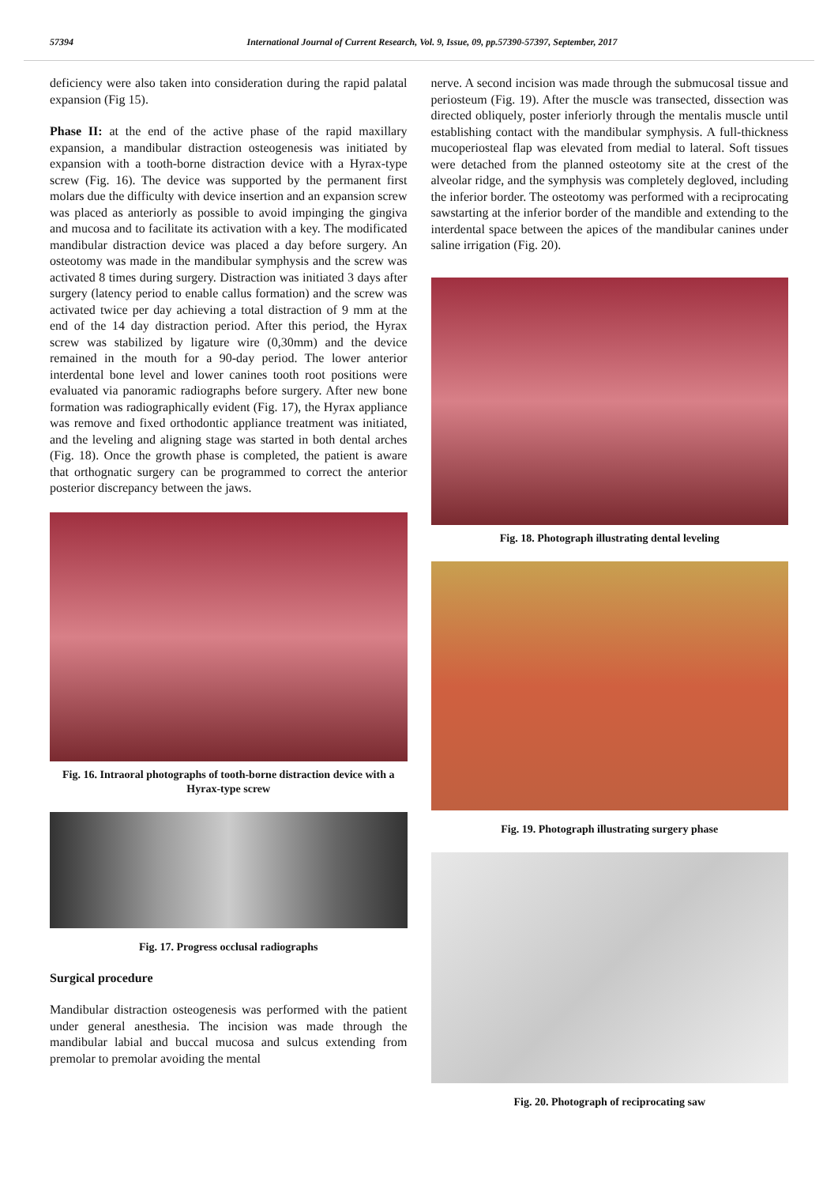57394 International Journal of Current Research, Vol. 9, Issue, 09, pp.57390-57397, September, 2017
deficiency were also taken into consideration during the rapid palatal expansion (Fig 15).
Phase II: at the end of the active phase of the rapid maxillary expansion, a mandibular distraction osteogenesis was initiated by expansion with a tooth-borne distraction device with a Hyrax-type screw (Fig. 16). The device was supported by the permanent first molars due the difficulty with device insertion and an expansion screw was placed as anteriorly as possible to avoid impinging the gingiva and mucosa and to facilitate its activation with a key. The modificated mandibular distraction device was placed a day before surgery. An osteotomy was made in the mandibular symphysis and the screw was activated 8 times during surgery. Distraction was initiated 3 days after surgery (latency period to enable callus formation) and the screw was activated twice per day achieving a total distraction of 9 mm at the end of the 14 day distraction period. After this period, the Hyrax screw was stabilized by ligature wire (0,30mm) and the device remained in the mouth for a 90-day period. The lower anterior interdental bone level and lower canines tooth root positions were evaluated via panoramic radiographs before surgery. After new bone formation was radiographically evident (Fig. 17), the Hyrax appliance was remove and fixed orthodontic appliance treatment was initiated, and the leveling and aligning stage was started in both dental arches (Fig. 18). Once the growth phase is completed, the patient is aware that orthognatic surgery can be programmed to correct the anterior posterior discrepancy between the jaws.
Fig. 16. Intraoral photographs of tooth-borne distraction device with a Hyrax-type screw
Fig. 17. Progress occlusal radiographs
Surgical procedure
Mandibular distraction osteogenesis was performed with the patient under general anesthesia. The incision was made through the mandibular labial and buccal mucosa and sulcus extending from premolar to premolar avoiding the mental
nerve. A second incision was made through the submucosal tissue and periosteum (Fig. 19). After the muscle was transected, dissection was directed obliquely, poster inferiorly through the mentalis muscle until establishing contact with the mandibular symphysis. A full-thickness mucoperiosteal flap was elevated from medial to lateral. Soft tissues were detached from the planned osteotomy site at the crest of the alveolar ridge, and the symphysis was completely degloved, including the inferior border. The osteotomy was performed with a reciprocating sawstarting at the inferior border of the mandible and extending to the interdental space between the apices of the mandibular canines under saline irrigation (Fig. 20).
Fig. 18. Photograph illustrating dental leveling
Fig. 19. Photograph illustrating surgery phase
Fig. 20. Photograph of reciprocating saw